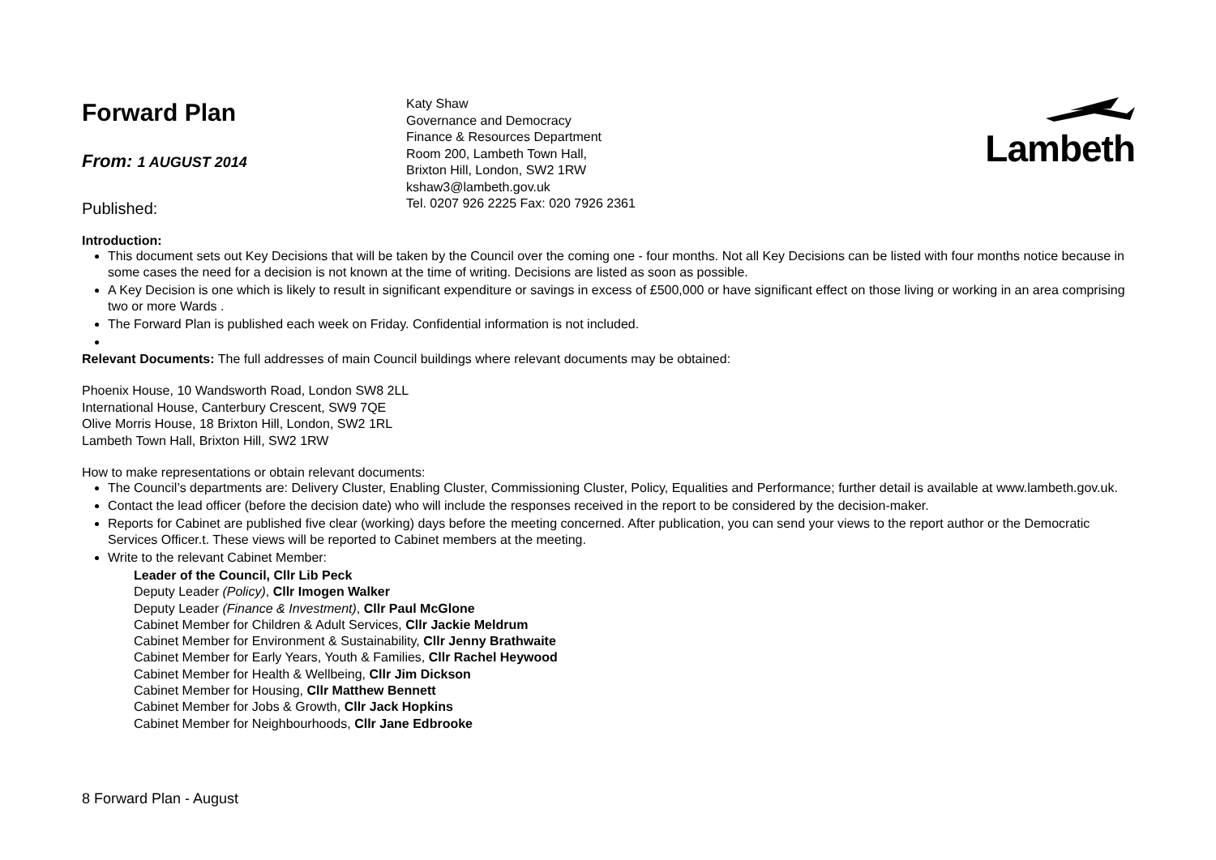Forward Plan
From: 1 AUGUST 2014
Published:
Katy Shaw
Governance and Democracy
Finance & Resources Department
Room 200, Lambeth Town Hall,
Brixton Hill, London, SW2 1RW
kshaw3@lambeth.gov.uk
Tel. 0207 926 2225 Fax: 020 7926 2361
Lambeth
Introduction:
This document sets out Key Decisions that will be taken by the Council over the coming one - four months. Not all Key Decisions can be listed with four months notice because in some cases the need for a decision is not known at the time of writing. Decisions are listed as soon as possible.
A Key Decision is one which is likely to result in significant expenditure or savings in excess of £500,000 or have significant effect on those living or working in an area comprising two or more Wards .
The Forward Plan is published each week on Friday. Confidential information is not included.
Relevant Documents: The full addresses of main Council buildings where relevant documents may be obtained:
Phoenix House, 10 Wandsworth Road, London SW8 2LL
International House, Canterbury Crescent, SW9 7QE
Olive Morris House, 18 Brixton Hill, London, SW2 1RL
Lambeth Town Hall, Brixton Hill, SW2 1RW
How to make representations or obtain relevant documents:
The Council’s departments are: Delivery Cluster, Enabling Cluster, Commissioning Cluster, Policy, Equalities and Performance; further detail is available at www.lambeth.gov.uk.
Contact the lead officer (before the decision date) who will include the responses received in the report to be considered by the decision-maker.
Reports for Cabinet are published five clear (working) days before the meeting concerned. After publication, you can send your views to the report author or the Democratic Services Officer.t. These views will be reported to Cabinet members at the meeting.
Write to the relevant Cabinet Member:
Leader of the Council, Cllr Lib Peck
Deputy Leader (Policy), Cllr Imogen Walker
Deputy Leader (Finance & Investment), Cllr Paul McGlone
Cabinet Member for Children & Adult Services, Cllr Jackie Meldrum
Cabinet Member for Environment & Sustainability, Cllr Jenny Brathwaite
Cabinet Member for Early Years, Youth & Families, Cllr Rachel Heywood
Cabinet Member for Health & Wellbeing, Cllr Jim Dickson
Cabinet Member for Housing, Cllr Matthew Bennett
Cabinet Member for Jobs & Growth, Cllr Jack Hopkins
Cabinet Member for Neighbourhoods, Cllr Jane Edbrooke
8 Forward Plan - August